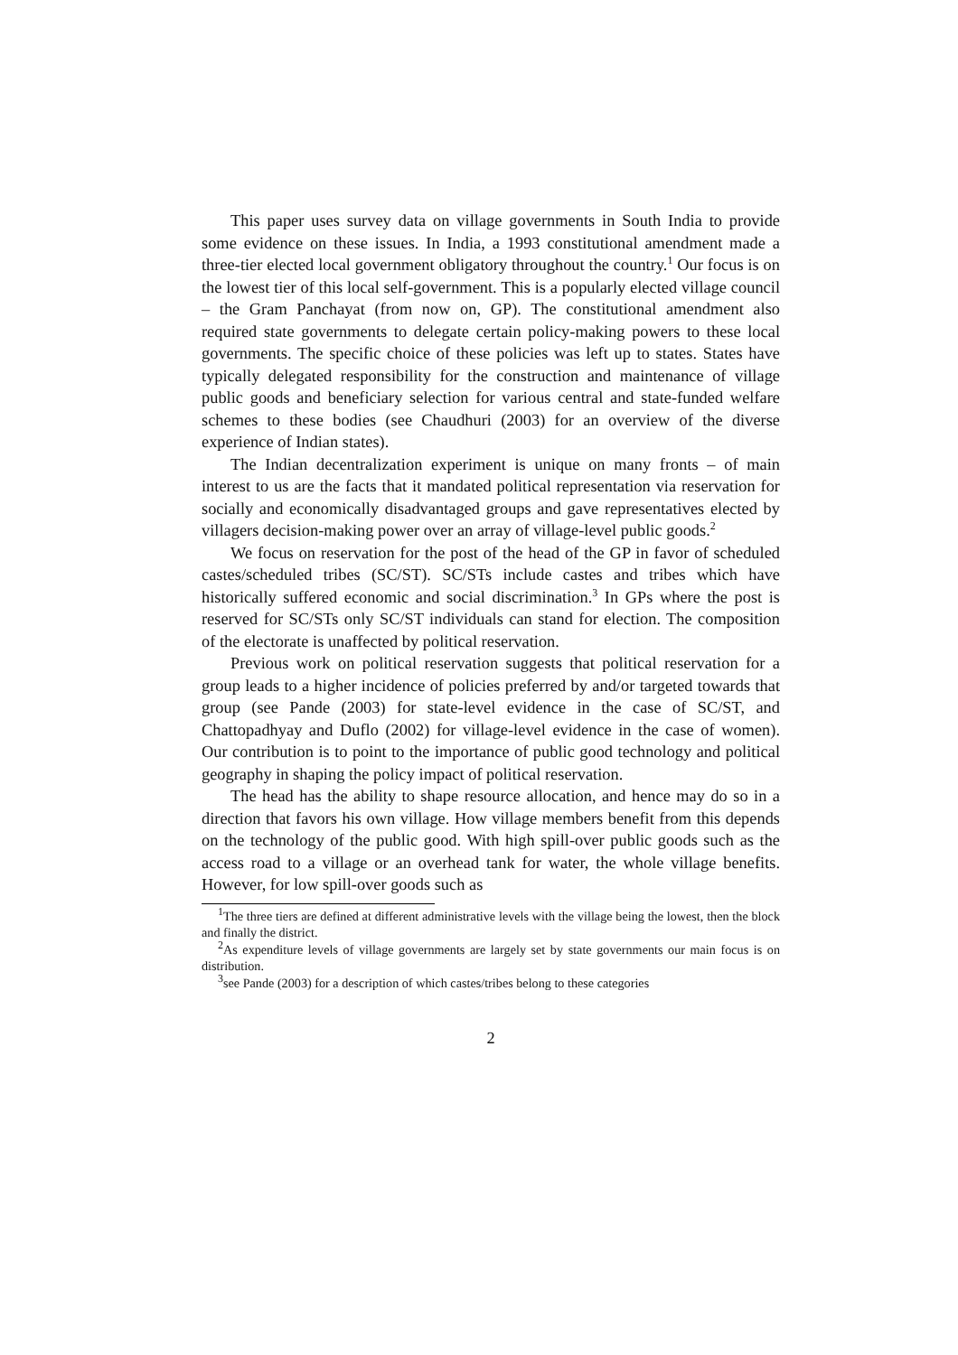This paper uses survey data on village governments in South India to provide some evidence on these issues. In India, a 1993 constitutional amendment made a three-tier elected local government obligatory throughout the country.<sup>1</sup> Our focus is on the lowest tier of this local self-government. This is a popularly elected village council – the Gram Panchayat (from now on, GP). The constitutional amendment also required state governments to delegate certain policy-making powers to these local governments. The specific choice of these policies was left up to states. States have typically delegated responsibility for the construction and maintenance of village public goods and beneficiary selection for various central and state-funded welfare schemes to these bodies (see Chaudhuri (2003) for an overview of the diverse experience of Indian states).
The Indian decentralization experiment is unique on many fronts – of main interest to us are the facts that it mandated political representation via reservation for socially and economically disadvantaged groups and gave representatives elected by villagers decision-making power over an array of village-level public goods.<sup>2</sup>
We focus on reservation for the post of the head of the GP in favor of scheduled castes/scheduled tribes (SC/ST). SC/STs include castes and tribes which have historically suffered economic and social discrimination.<sup>3</sup> In GPs where the post is reserved for SC/STs only SC/ST individuals can stand for election. The composition of the electorate is unaffected by political reservation.
Previous work on political reservation suggests that political reservation for a group leads to a higher incidence of policies preferred by and/or targeted towards that group (see Pande (2003) for state-level evidence in the case of SC/ST, and Chattopadhyay and Duflo (2002) for village-level evidence in the case of women). Our contribution is to point to the importance of public good technology and political geography in shaping the policy impact of political reservation.
The head has the ability to shape resource allocation, and hence may do so in a direction that favors his own village. How village members benefit from this depends on the technology of the public good. With high spill-over public goods such as the access road to a village or an overhead tank for water, the whole village benefits. However, for low spill-over goods such as
<sup>1</sup> The three tiers are defined at different administrative levels with the village being the lowest, then the block and finally the district.
<sup>2</sup> As expenditure levels of village governments are largely set by state governments our main focus is on distribution.
<sup>3</sup> see Pande (2003) for a description of which castes/tribes belong to these categories
2